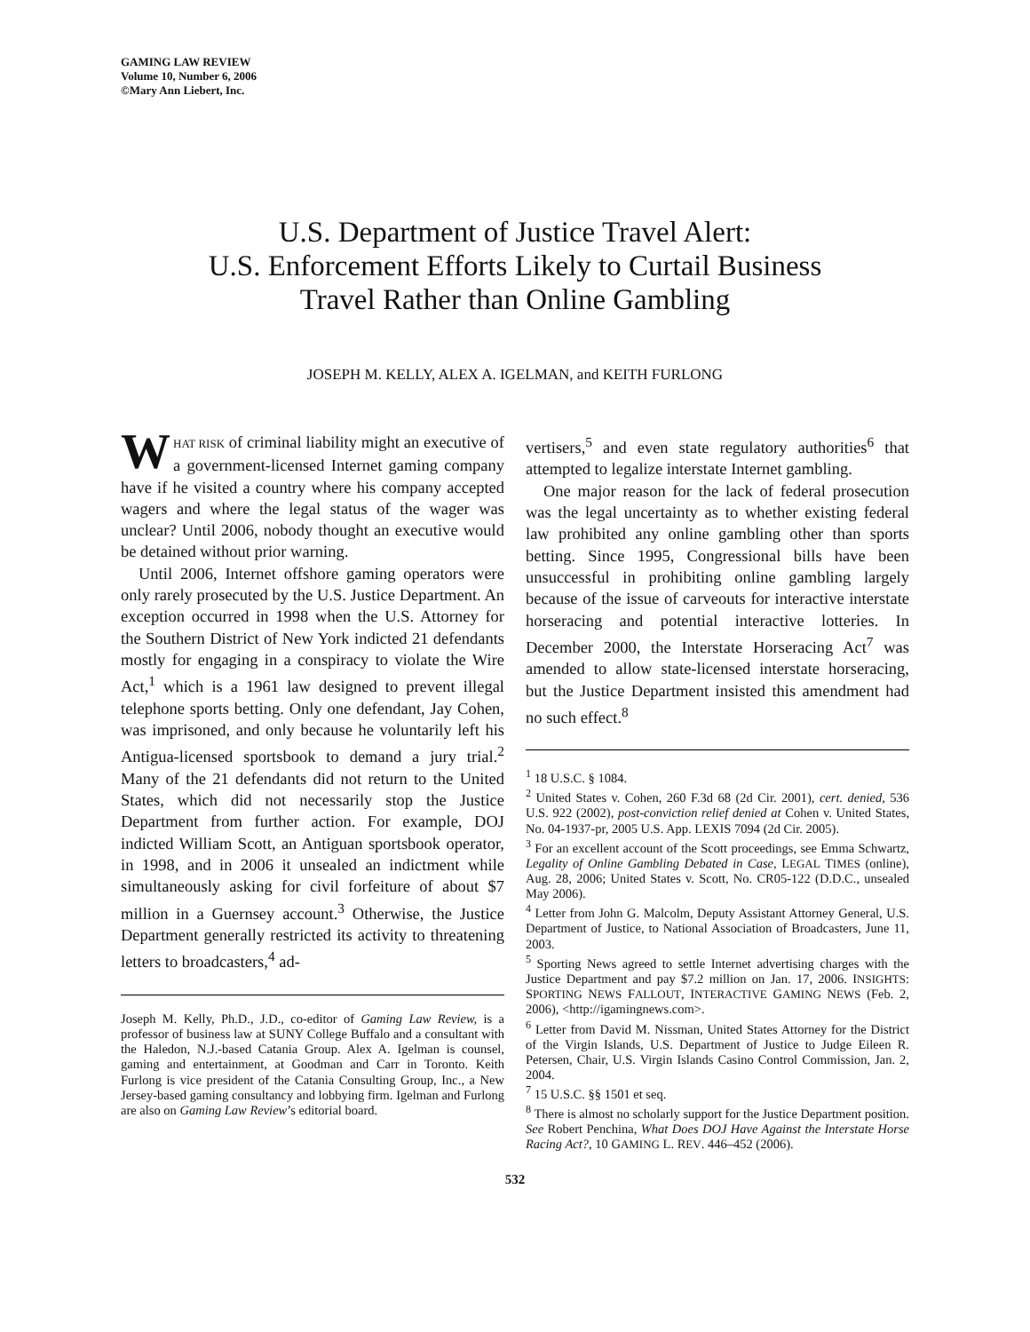GAMING LAW REVIEW
Volume 10, Number 6, 2006
©Mary Ann Liebert, Inc.
U.S. Department of Justice Travel Alert:
U.S. Enforcement Efforts Likely to Curtail Business
Travel Rather than Online Gambling
JOSEPH M. KELLY, ALEX A. IGELMAN, and KEITH FURLONG
WHAT RISK of criminal liability might an executive of a government-licensed Internet gaming company have if he visited a country where his company accepted wagers and where the legal status of the wager was unclear? Until 2006, nobody thought an executive would be detained without prior warning.
Until 2006, Internet offshore gaming operators were only rarely prosecuted by the U.S. Justice Department. An exception occurred in 1998 when the U.S. Attorney for the Southern District of New York indicted 21 defendants mostly for engaging in a conspiracy to violate the Wire Act,<sup>1</sup> which is a 1961 law designed to prevent illegal telephone sports betting. Only one defendant, Jay Cohen, was imprisoned, and only because he voluntarily left his Antigua-licensed sportsbook to demand a jury trial.<sup>2</sup> Many of the 21 defendants did not return to the United States, which did not necessarily stop the Justice Department from further action. For example, DOJ indicted William Scott, an Antiguan sportsbook operator, in 1998, and in 2006 it unsealed an indictment while simultaneously asking for civil forfeiture of about $7 million in a Guernsey account.<sup>3</sup> Otherwise, the Justice Department generally restricted its activity to threatening letters to broadcasters,<sup>4</sup> ad-
Joseph M. Kelly, Ph.D., J.D., co-editor of Gaming Law Review, is a professor of business law at SUNY College Buffalo and a consultant with the Haledon, N.J.-based Catania Group. Alex A. Igelman is counsel, gaming and entertainment, at Goodman and Carr in Toronto. Keith Furlong is vice president of the Catania Consulting Group, Inc., a New Jersey-based gaming consultancy and lobbying firm. Igelman and Furlong are also on Gaming Law Review’s editorial board.
vertisers,<sup>5</sup> and even state regulatory authorities<sup>6</sup> that attempted to legalize interstate Internet gambling.
One major reason for the lack of federal prosecution was the legal uncertainty as to whether existing federal law prohibited any online gambling other than sports betting. Since 1995, Congressional bills have been unsuccessful in prohibiting online gambling largely because of the issue of carveouts for interactive interstate horseracing and potential interactive lotteries. In December 2000, the Interstate Horseracing Act<sup>7</sup> was amended to allow state-licensed interstate horseracing, but the Justice Department insisted this amendment had no such effect.<sup>8</sup>
<sup>1</sup> 18 U.S.C. § 1084.
<sup>2</sup> United States v. Cohen, 260 F.3d 68 (2d Cir. 2001), cert. denied, 536 U.S. 922 (2002), post-conviction relief denied at Cohen v. United States, No. 04-1937-pr, 2005 U.S. App. LEXIS 7094 (2d Cir. 2005).
<sup>3</sup> For an excellent account of the Scott proceedings, see Emma Schwartz, Legality of Online Gambling Debated in Case, LEGAL TIMES (online), Aug. 28, 2006; United States v. Scott, No. CR05-122 (D.D.C., unsealed May 2006).
<sup>4</sup> Letter from John G. Malcolm, Deputy Assistant Attorney General, U.S. Department of Justice, to National Association of Broadcasters, June 11, 2003.
<sup>5</sup> Sporting News agreed to settle Internet advertising charges with the Justice Department and pay $7.2 million on Jan. 17, 2006. INSIGHTS: SPORTING NEWS FALLOUT, INTERACTIVE GAMING NEWS (Feb. 2, 2006), <http://igamingnews.com>.
<sup>6</sup> Letter from David M. Nissman, United States Attorney for the District of the Virgin Islands, U.S. Department of Justice to Judge Eileen R. Petersen, Chair, U.S. Virgin Islands Casino Control Commission, Jan. 2, 2004.
<sup>7</sup> 15 U.S.C. §§ 1501 et seq.
<sup>8</sup> There is almost no scholarly support for the Justice Department position. See Robert Penchina, What Does DOJ Have Against the Interstate Horse Racing Act?, 10 GAMING L. REV. 446–452 (2006).
532